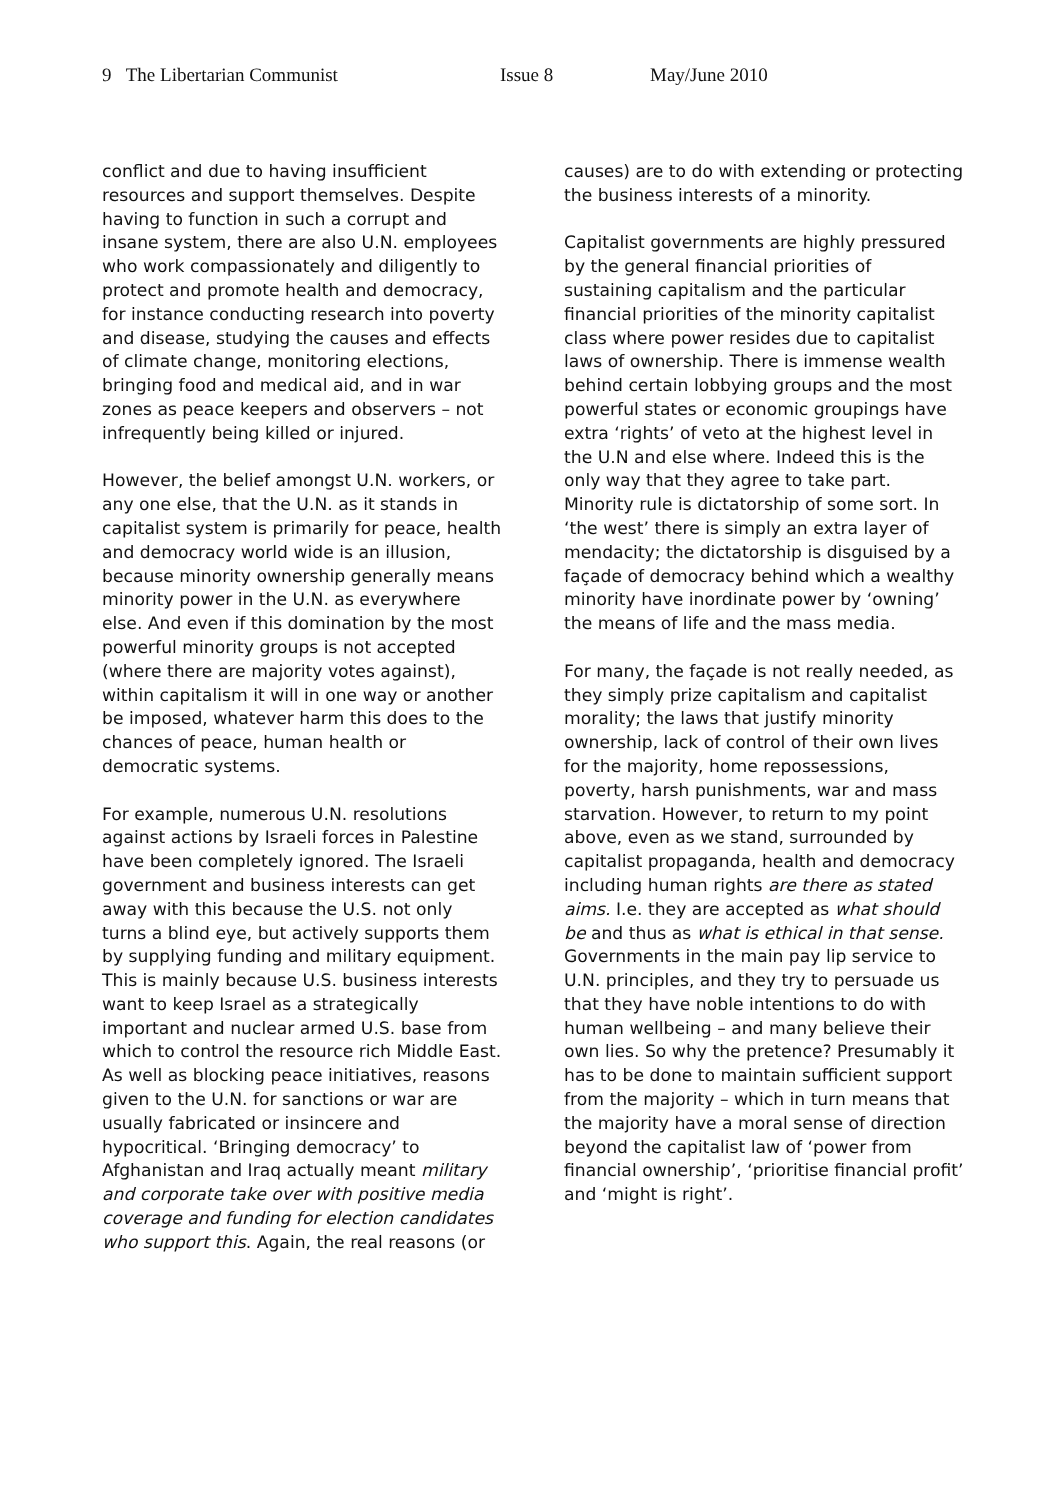9 The Libertarian Communist Issue 8 May/June 2010
conflict and due to having insufficient resources and support themselves. Despite having to function in such a corrupt and insane system, there are also U.N. employees who work compassionately and diligently to protect and promote health and democracy, for instance conducting research into poverty and disease, studying the causes and effects of climate change, monitoring elections, bringing food and medical aid, and in war zones as peace keepers and observers – not infrequently being killed or injured.
However, the belief amongst U.N. workers, or any one else, that the U.N. as it stands in capitalist system is primarily for peace, health and democracy world wide is an illusion, because minority ownership generally means minority power in the U.N. as everywhere else. And even if this domination by the most powerful minority groups is not accepted (where there are majority votes against), within capitalism it will in one way or another be imposed, whatever harm this does to the chances of peace, human health or democratic systems.
For example, numerous U.N. resolutions against actions by Israeli forces in Palestine have been completely ignored. The Israeli government and business interests can get away with this because the U.S. not only turns a blind eye, but actively supports them by supplying funding and military equipment. This is mainly because U.S. business interests want to keep Israel as a strategically important and nuclear armed U.S. base from which to control the resource rich Middle East. As well as blocking peace initiatives, reasons given to the U.N. for sanctions or war are usually fabricated or insincere and hypocritical. ‘Bringing democracy’ to Afghanistan and Iraq actually meant military and corporate take over with positive media coverage and funding for election candidates who support this. Again, the real reasons (or
causes) are to do with extending or protecting the business interests of a minority.
Capitalist governments are highly pressured by the general financial priorities of sustaining capitalism and the particular financial priorities of the minority capitalist class where power resides due to capitalist laws of ownership. There is immense wealth behind certain lobbying groups and the most powerful states or economic groupings have extra ‘rights’ of veto at the highest level in the U.N and else where. Indeed this is the only way that they agree to take part. Minority rule is dictatorship of some sort. In ‘the west’ there is simply an extra layer of mendacity; the dictatorship is disguised by a façade of democracy behind which a wealthy minority have inordinate power by ‘owning’ the means of life and the mass media.
For many, the façade is not really needed, as they simply prize capitalism and capitalist morality; the laws that justify minority ownership, lack of control of their own lives for the majority, home repossessions, poverty, harsh punishments, war and mass starvation. However, to return to my point above, even as we stand, surrounded by capitalist propaganda, health and democracy including human rights are there as stated aims. I.e. they are accepted as what should be and thus as what is ethical in that sense. Governments in the main pay lip service to U.N. principles, and they try to persuade us that they have noble intentions to do with human wellbeing – and many believe their own lies. So why the pretence? Presumably it has to be done to maintain sufficient support from the majority – which in turn means that the majority have a moral sense of direction beyond the capitalist law of ‘power from financial ownership’, ‘prioritise financial profit’ and ‘might is right’.